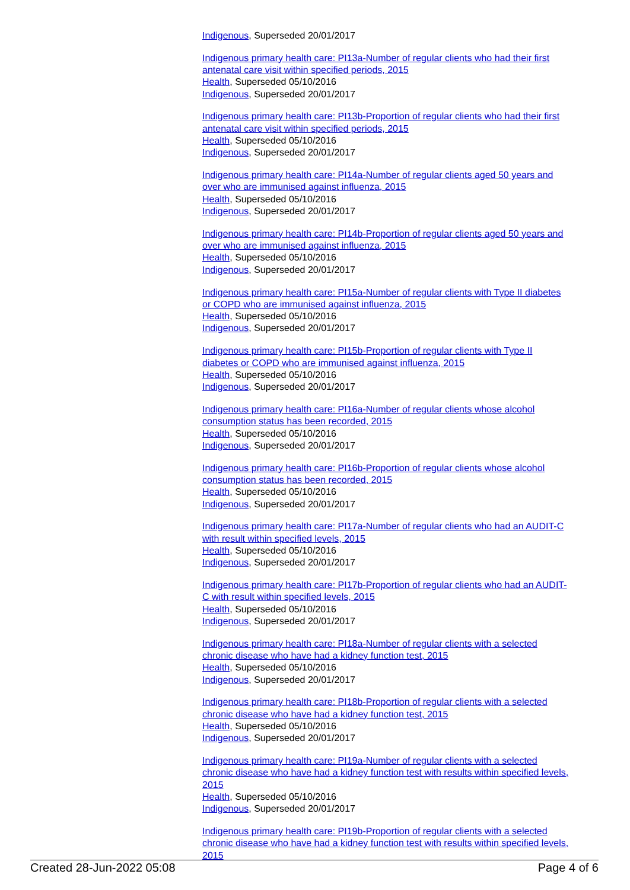Indigenous, Superseded 20/01/2017
Indigenous primary health care: PI13a-Number of regular clients who had their first antenatal care visit within specified periods, 2015
Health, Superseded 05/10/2016
Indigenous, Superseded 20/01/2017
Indigenous primary health care: PI13b-Proportion of regular clients who had their first antenatal care visit within specified periods, 2015
Health, Superseded 05/10/2016
Indigenous, Superseded 20/01/2017
Indigenous primary health care: PI14a-Number of regular clients aged 50 years and over who are immunised against influenza, 2015
Health, Superseded 05/10/2016
Indigenous, Superseded 20/01/2017
Indigenous primary health care: PI14b-Proportion of regular clients aged 50 years and over who are immunised against influenza, 2015
Health, Superseded 05/10/2016
Indigenous, Superseded 20/01/2017
Indigenous primary health care: PI15a-Number of regular clients with Type II diabetes or COPD who are immunised against influenza, 2015
Health, Superseded 05/10/2016
Indigenous, Superseded 20/01/2017
Indigenous primary health care: PI15b-Proportion of regular clients with Type II diabetes or COPD who are immunised against influenza, 2015
Health, Superseded 05/10/2016
Indigenous, Superseded 20/01/2017
Indigenous primary health care: PI16a-Number of regular clients whose alcohol consumption status has been recorded, 2015
Health, Superseded 05/10/2016
Indigenous, Superseded 20/01/2017
Indigenous primary health care: PI16b-Proportion of regular clients whose alcohol consumption status has been recorded, 2015
Health, Superseded 05/10/2016
Indigenous, Superseded 20/01/2017
Indigenous primary health care: PI17a-Number of regular clients who had an AUDIT-C with result within specified levels, 2015
Health, Superseded 05/10/2016
Indigenous, Superseded 20/01/2017
Indigenous primary health care: PI17b-Proportion of regular clients who had an AUDIT-C with result within specified levels, 2015
Health, Superseded 05/10/2016
Indigenous, Superseded 20/01/2017
Indigenous primary health care: PI18a-Number of regular clients with a selected chronic disease who have had a kidney function test, 2015
Health, Superseded 05/10/2016
Indigenous, Superseded 20/01/2017
Indigenous primary health care: PI18b-Proportion of regular clients with a selected chronic disease who have had a kidney function test, 2015
Health, Superseded 05/10/2016
Indigenous, Superseded 20/01/2017
Indigenous primary health care: PI19a-Number of regular clients with a selected chronic disease who have had a kidney function test with results within specified levels, 2015
Health, Superseded 05/10/2016
Indigenous, Superseded 20/01/2017
Indigenous primary health care: PI19b-Proportion of regular clients with a selected chronic disease who have had a kidney function test with results within specified levels, 2015
Created 28-Jun-2022 05:08 Page 4 of 6